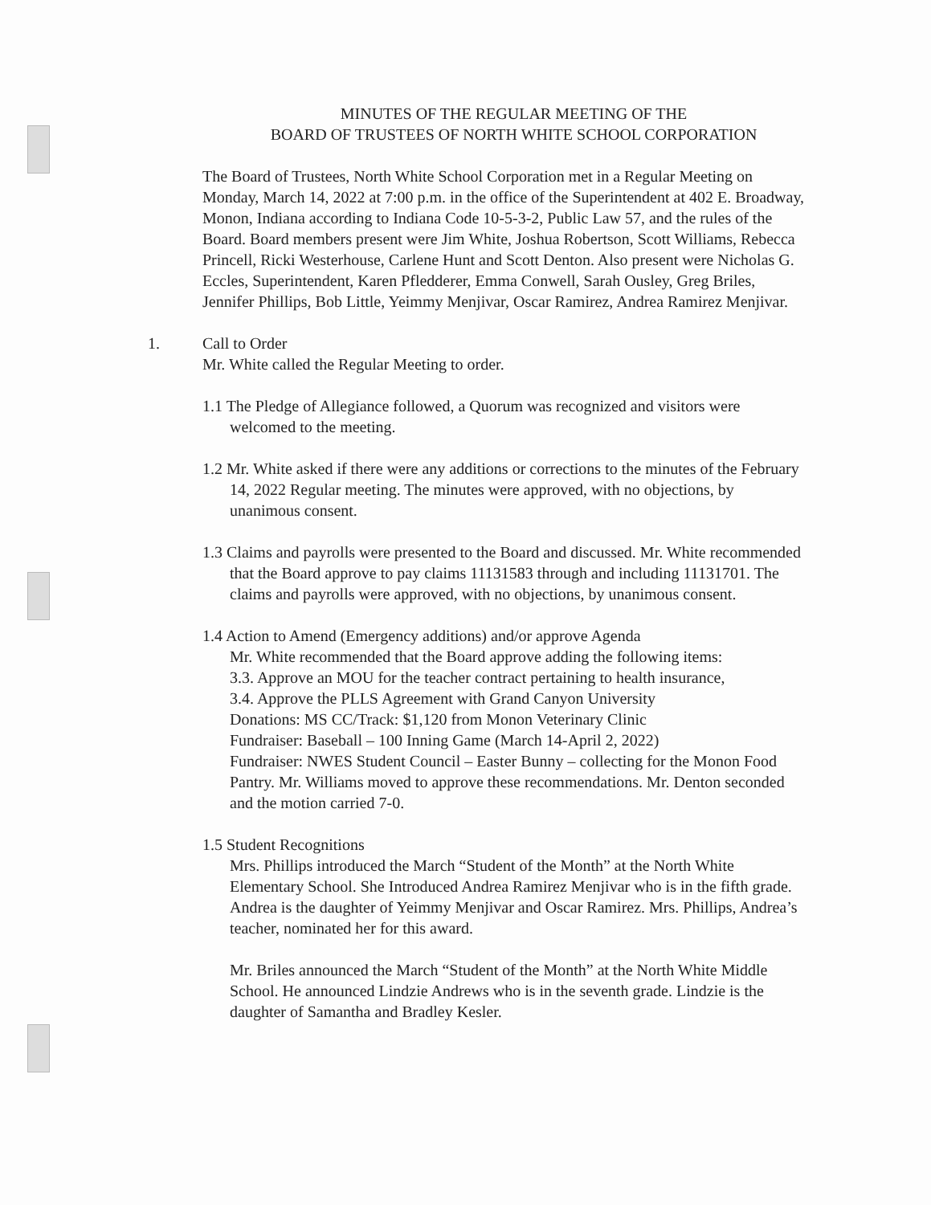MINUTES OF THE REGULAR MEETING OF THE
BOARD OF TRUSTEES OF NORTH WHITE SCHOOL CORPORATION
The Board of Trustees, North White School Corporation met in a Regular Meeting on Monday, March 14, 2022 at 7:00 p.m. in the office of the Superintendent at 402 E. Broadway, Monon, Indiana according to Indiana Code 10-5-3-2, Public Law 57, and the rules of the Board. Board members present were Jim White, Joshua Robertson, Scott Williams, Rebecca Princell, Ricki Westerhouse, Carlene Hunt and Scott Denton. Also present were Nicholas G. Eccles, Superintendent, Karen Pfledderer, Emma Conwell, Sarah Ousley, Greg Briles, Jennifer Phillips, Bob Little, Yeimmy Menjivar, Oscar Ramirez, Andrea Ramirez Menjivar.
1. Call to Order
Mr. White called the Regular Meeting to order.
1.1 The Pledge of Allegiance followed, a Quorum was recognized and visitors were welcomed to the meeting.
1.2 Mr. White asked if there were any additions or corrections to the minutes of the February 14, 2022 Regular meeting. The minutes were approved, with no objections, by unanimous consent.
1.3 Claims and payrolls were presented to the Board and discussed. Mr. White recommended that the Board approve to pay claims 11131583 through and including 11131701. The claims and payrolls were approved, with no objections, by unanimous consent.
1.4 Action to Amend (Emergency additions) and/or approve Agenda
Mr. White recommended that the Board approve adding the following items:
3.3. Approve an MOU for the teacher contract pertaining to health insurance,
3.4. Approve the PLLS Agreement with Grand Canyon University
Donations: MS CC/Track: $1,120 from Monon Veterinary Clinic
Fundraiser: Baseball – 100 Inning Game (March 14-April 2, 2022)
Fundraiser: NWES Student Council – Easter Bunny – collecting for the Monon Food Pantry. Mr. Williams moved to approve these recommendations. Mr. Denton seconded and the motion carried 7-0.
1.5 Student Recognitions
Mrs. Phillips introduced the March “Student of the Month” at the North White Elementary School. She Introduced Andrea Ramirez Menjivar who is in the fifth grade. Andrea is the daughter of Yeimmy Menjivar and Oscar Ramirez. Mrs. Phillips, Andrea’s teacher, nominated her for this award.
Mr. Briles announced the March “Student of the Month” at the North White Middle School. He announced Lindzie Andrews who is in the seventh grade. Lindzie is the daughter of Samantha and Bradley Kesler.